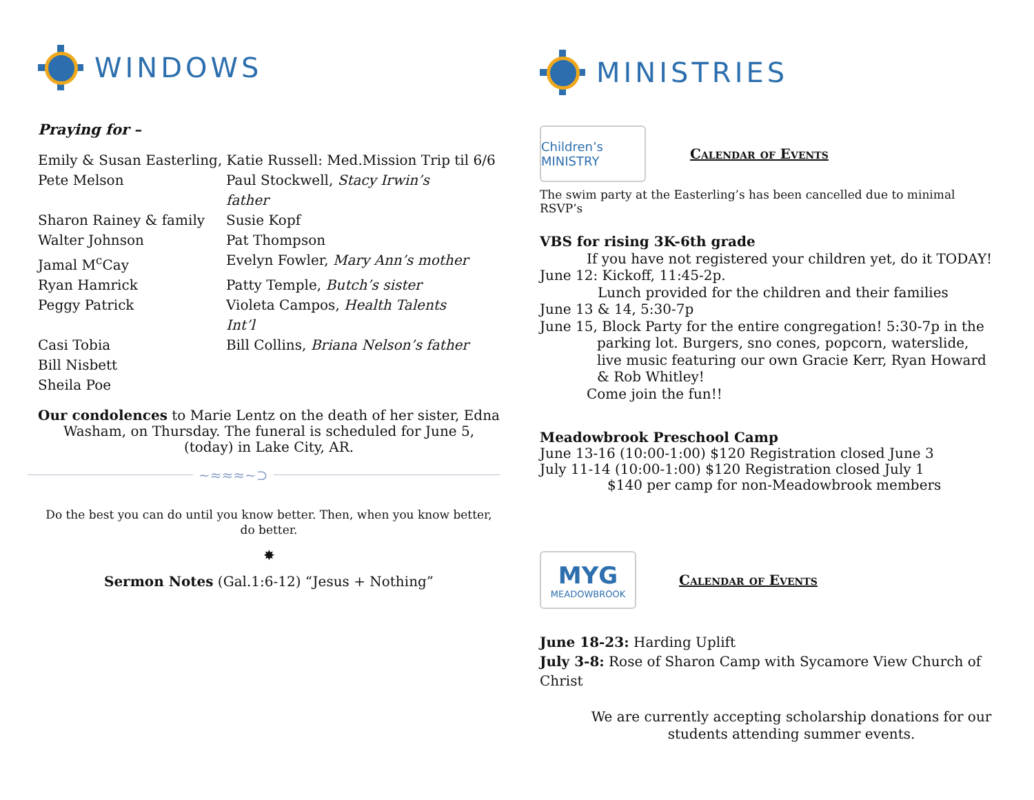WINDOWS
Praying for –
Emily & Susan Easterling, Katie Russell: Med.Mission Trip til 6/6
Pete Melson Paul Stockwell, Stacy Irwin’s father Sharon Rainey & family Susie Kopf Walter Johnson Pat Thompson Jamal M<sup>c</sup>Cay Evelyn Fowler, Mary Ann’s mother Ryan Hamrick Patty Temple, Butch’s sister Peggy Patrick Violeta Campos, Health Talents Int’l Casi Tobia Bill Collins, Briana Nelson’s father Bill Nisbett Sheila Poe
Our condolences to Marie Lentz on the death of her sister, Edna Washam, on Thursday. The funeral is scheduled for June 5, (today) in Lake City, AR.
~≈≈≈~⊃
Do the best you can do until you know better. Then, when you know better, do better.
✸
Sermon Notes (Gal.1:6-12) “Jesus + Nothing”
MINISTRIES
Children’s MINISTRY
Calendar of Events
The swim party at the Easterling’s has been cancelled due to minimal RSVP’s
VBS for rising 3K-6th grade
If you have not registered your children yet, do it TODAY!
June 12: Kickoff, 11:45-2p.
Lunch provided for the children and their families
June 13 & 14, 5:30-7p
June 15, Block Party for the entire congregation! 5:30-7p in the parking lot. Burgers, sno cones, popcorn, waterslide, live music featuring our own Gracie Kerr, Ryan Howard & Rob Whitley!
Come join the fun!!
Meadowbrook Preschool Camp
June 13-16 (10:00-1:00) $120 Registration closed June 3
July 11-14 (10:00-1:00) $120 Registration closed July 1
$140 per camp for non-Meadowbrook members
MYG
MEADOWBROOK
Calendar of Events
June 18-23: Harding Uplift
July 3-8: Rose of Sharon Camp with Sycamore View Church of Christ
We are currently accepting scholarship donations for our students attending summer events.